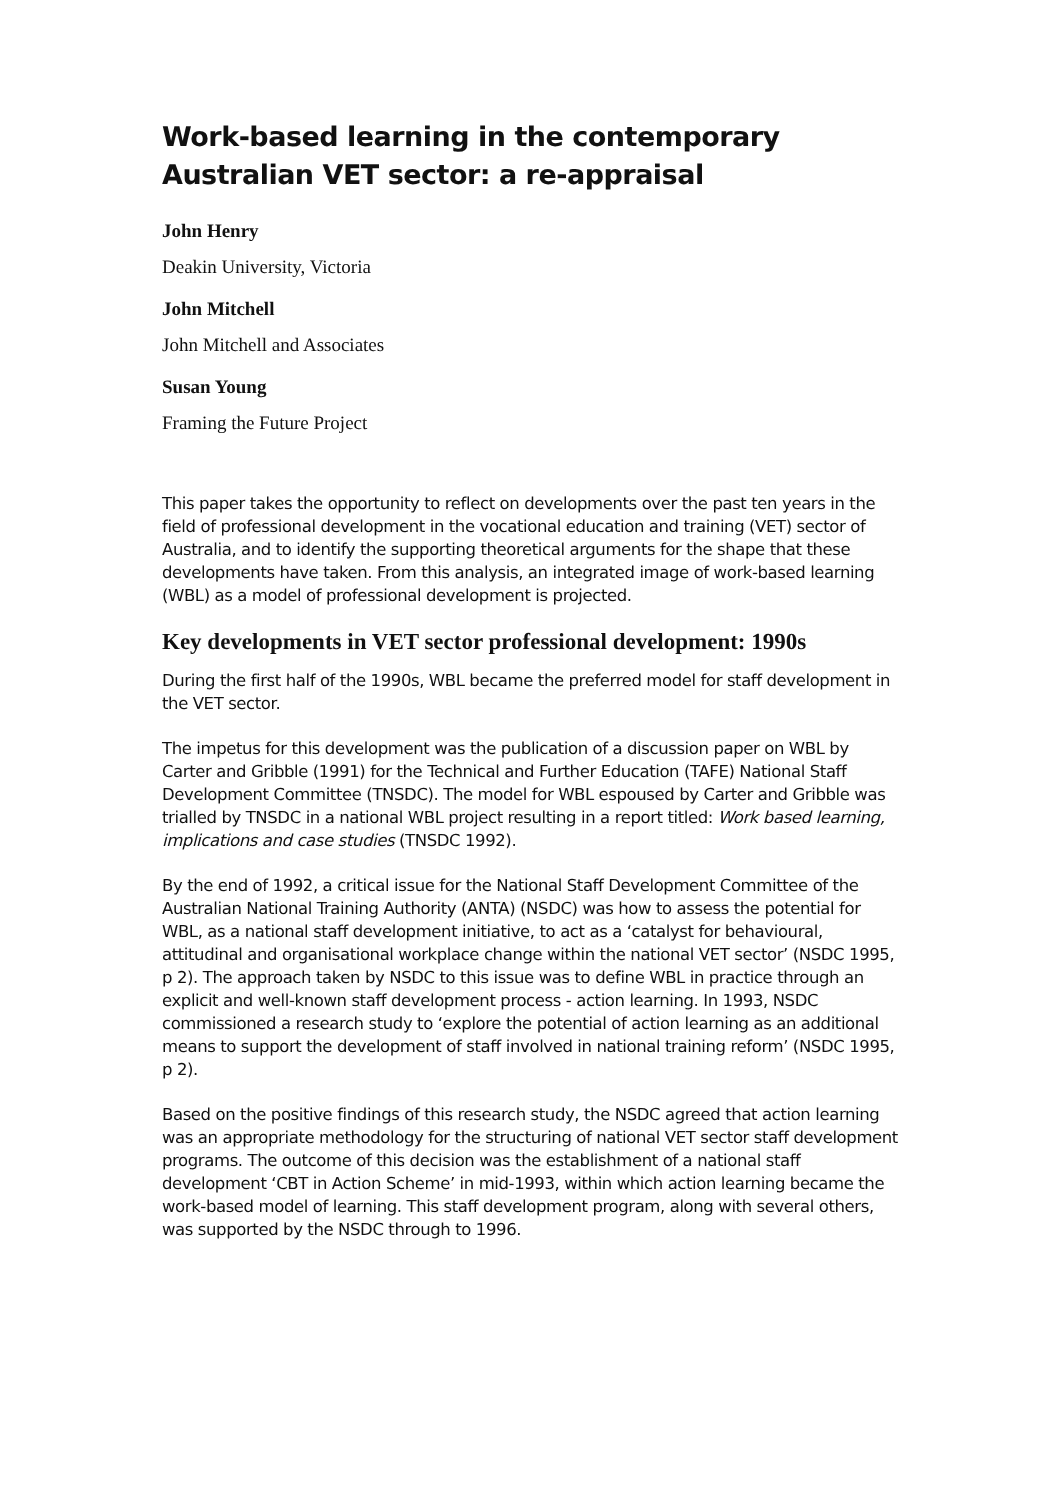Work-based learning in the contemporary Australian VET sector: a re-appraisal
John Henry
Deakin University, Victoria
John Mitchell
John Mitchell and Associates
Susan Young
Framing the Future Project
This paper takes the opportunity to reflect on developments over the past ten years in the field of professional development in the vocational education and training (VET) sector of Australia, and to identify the supporting theoretical arguments for the shape that these developments have taken. From this analysis, an integrated image of work-based learning (WBL) as a model of professional development is projected.
Key developments in VET sector professional development: 1990s
During the first half of the 1990s, WBL became the preferred model for staff development in the VET sector.
The impetus for this development was the publication of a discussion paper on WBL by Carter and Gribble (1991) for the Technical and Further Education (TAFE) National Staff Development Committee (TNSDC). The model for WBL espoused by Carter and Gribble was trialled by TNSDC in a national WBL project resulting in a report titled: Work based learning, implications and case studies (TNSDC 1992).
By the end of 1992, a critical issue for the National Staff Development Committee of the Australian National Training Authority (ANTA) (NSDC) was how to assess the potential for WBL, as a national staff development initiative, to act as a ‘catalyst for behavioural, attitudinal and organisational workplace change within the national VET sector’ (NSDC 1995, p 2). The approach taken by NSDC to this issue was to define WBL in practice through an explicit and well-known staff development process - action learning. In 1993, NSDC commissioned a research study to ‘explore the potential of action learning as an additional means to support the development of staff involved in national training reform’ (NSDC 1995, p 2).
Based on the positive findings of this research study, the NSDC agreed that action learning was an appropriate methodology for the structuring of national VET sector staff development programs. The outcome of this decision was the establishment of a national staff development ‘CBT in Action Scheme’ in mid-1993, within which action learning became the work-based model of learning. This staff development program, along with several others, was supported by the NSDC through to 1996.